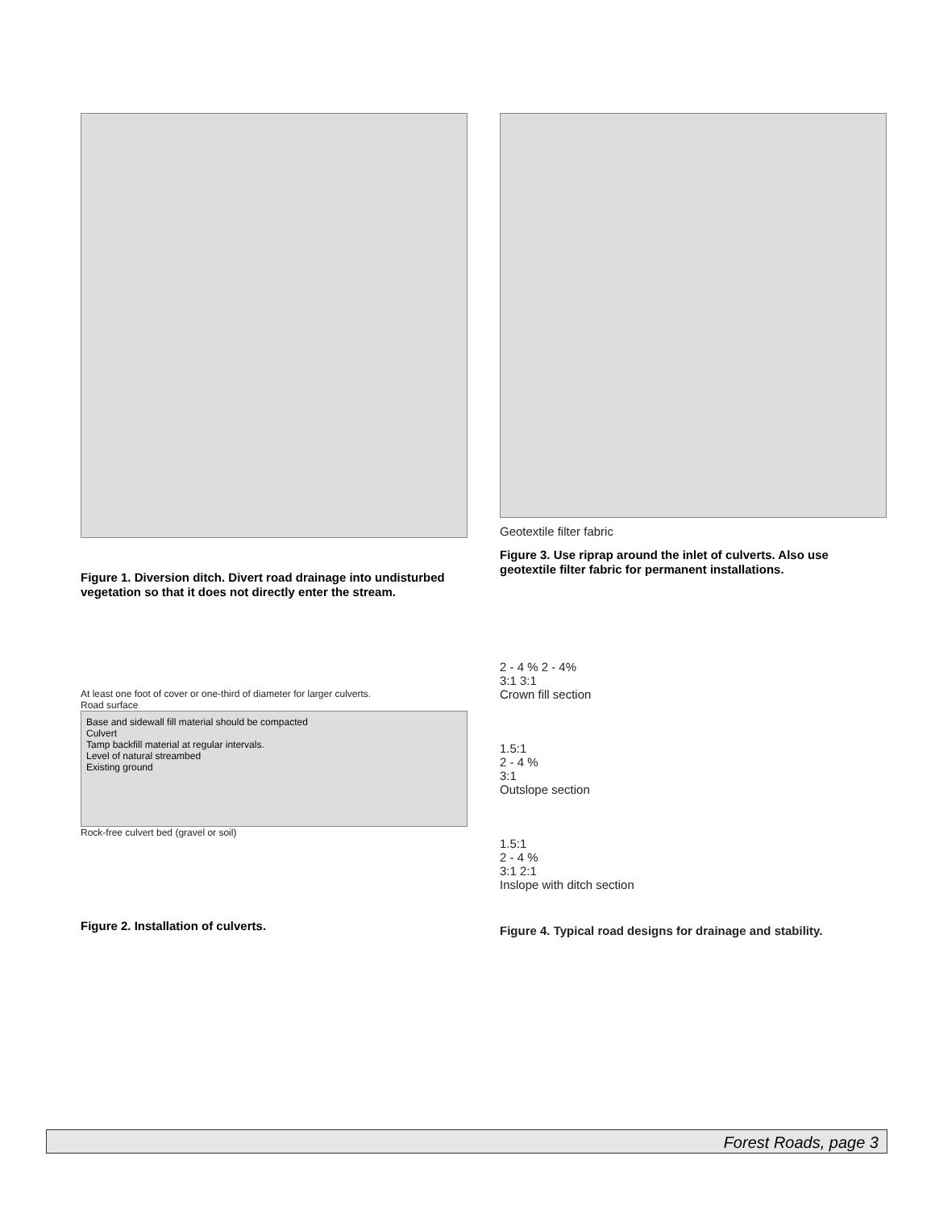Figure 1. Diversion ditch. Divert road drainage into undisturbed vegetation so that it does not directly enter the stream.
Geotextile filter fabric
Figure 3. Use riprap around the inlet of culverts. Also use geotextile filter fabric for permanent installations.
At least one foot of cover or one-third of diameter for larger culverts.
Road surface
Base and sidewall fill material should be compacted
Culvert
Tamp backfill material at regular intervals.
Level of natural streambed
Existing ground
Rock-free culvert bed (gravel or soil)
Figure 2. Installation of culverts.
2 - 4 % 2 - 4%
3:1 3:1
Crown fill section
1.5:1
2 - 4 %
3:1
Outslope section
1.5:1
2 - 4 %
3:1 2:1
Inslope with ditch section
Figure 4. Typical road designs for drainage and stability.
Forest Roads, page 3